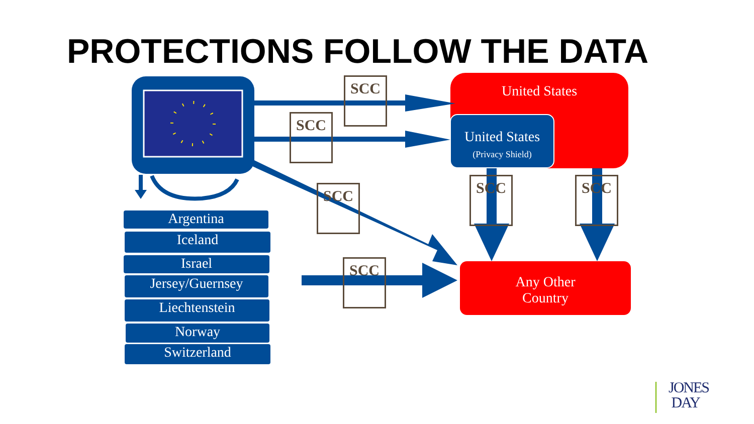PROTECTIONS FOLLOW THE DATA
United States
United States
(Privacy Shield)
Any Other
Country
SCC
SCC
SCC
SCC
SCC SCC
Argentina
Iceland
Israel
Jersey/Guernsey
Liechtenstein
Norway
Switzerland
JONES
DAY